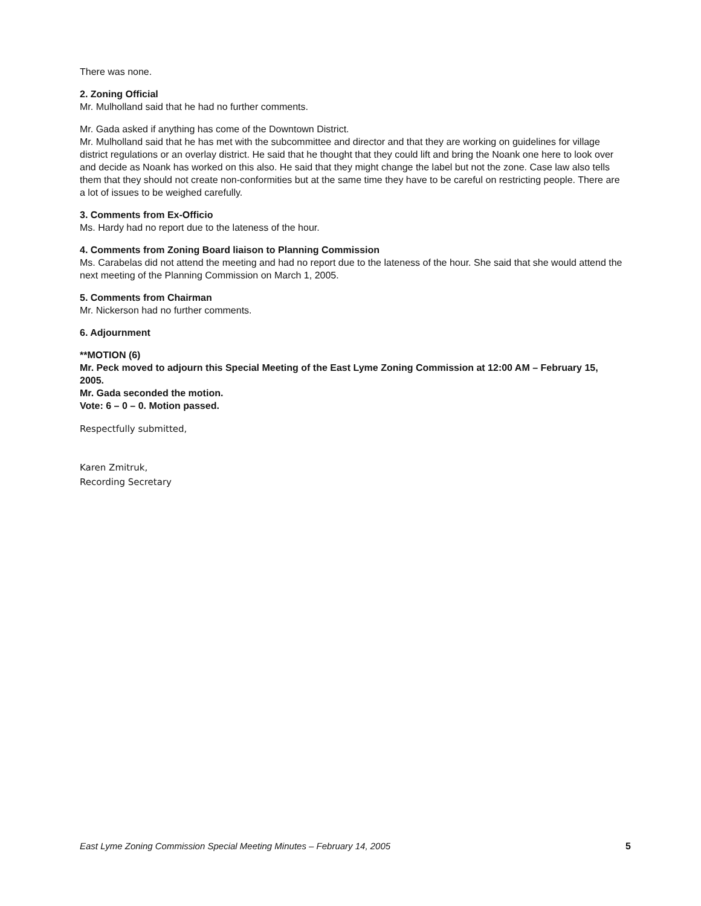There was none.
2. Zoning Official
Mr. Mulholland said that he had no further comments.
Mr. Gada asked if anything has come of the Downtown District.
Mr. Mulholland said that he has met with the subcommittee and director and that they are working on guidelines for village district regulations or an overlay district. He said that he thought that they could lift and bring the Noank one here to look over and decide as Noank has worked on this also. He said that they might change the label but not the zone. Case law also tells them that they should not create non-conformities but at the same time they have to be careful on restricting people. There are a lot of issues to be weighed carefully.
3. Comments from Ex-Officio
Ms. Hardy had no report due to the lateness of the hour.
4. Comments from Zoning Board liaison to Planning Commission
Ms. Carabelas did not attend the meeting and had no report due to the lateness of the hour. She said that she would attend the next meeting of the Planning Commission on March 1, 2005.
5. Comments from Chairman
Mr. Nickerson had no further comments.
6. Adjournment
**MOTION (6)
Mr. Peck moved to adjourn this Special Meeting of the East Lyme Zoning Commission at 12:00 AM – February 15, 2005.
Mr. Gada seconded the motion.
Vote: 6 – 0 – 0. Motion passed.
Respectfully submitted,
Karen Zmitruk,
Recording Secretary
East Lyme Zoning Commission Special Meeting Minutes – February 14, 2005 5